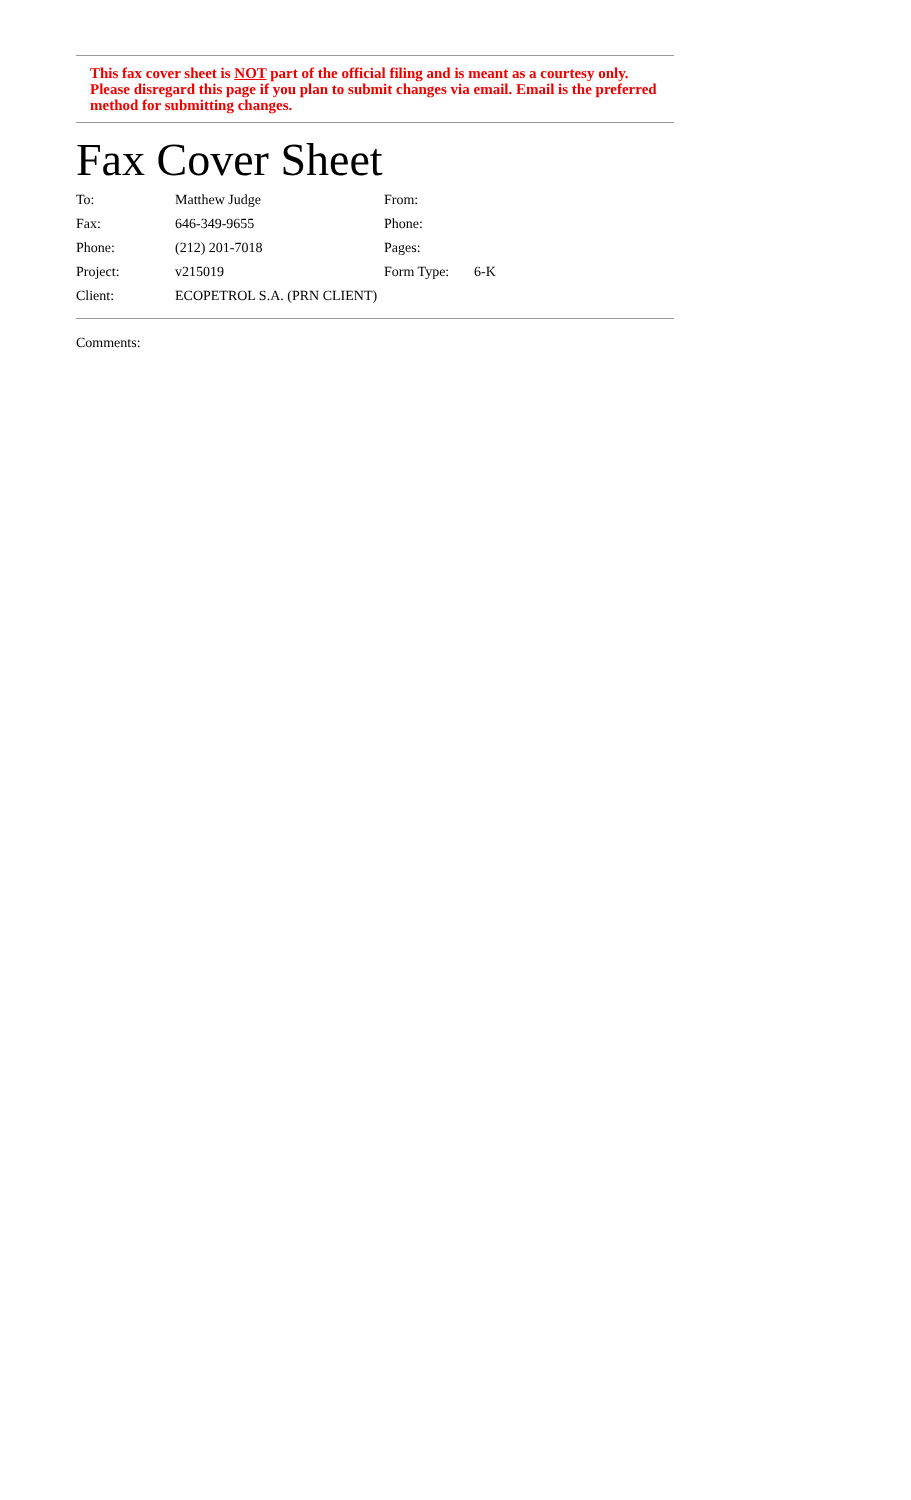This fax cover sheet is NOT part of the official filing and is meant as a courtesy only. Please disregard this page if you plan to submit changes via email. Email is the preferred method for submitting changes.
Fax Cover Sheet
| To: | Matthew Judge | From: | |
| Fax: | 646-349-9655 | Phone: | |
| Phone: | (212) 201-7018 | Pages: | |
| Project: | v215019 | Form Type: | 6-K |
| Client: | ECOPETROL S.A. (PRN CLIENT) | | |
Comments: